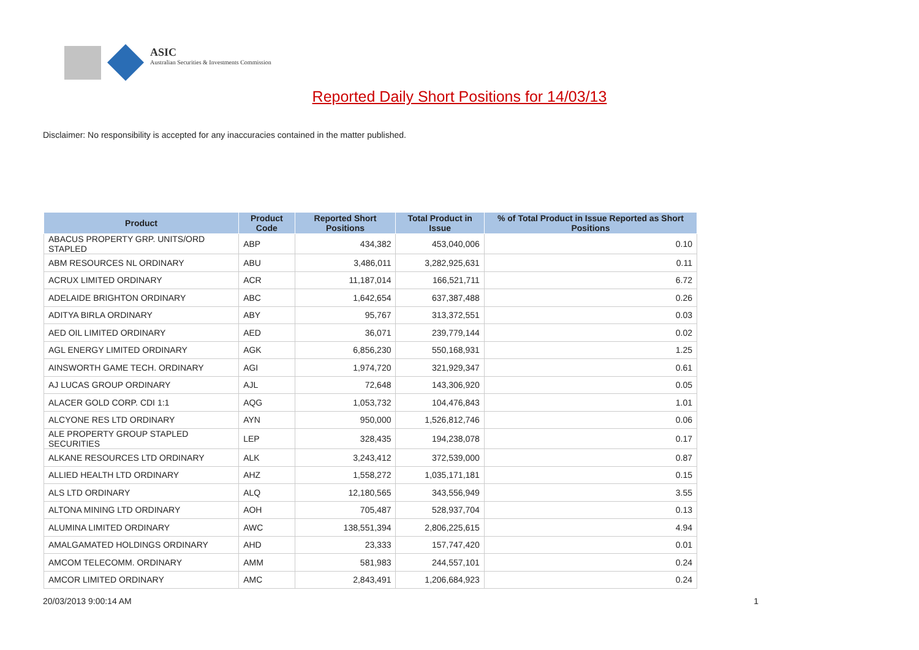ASIC
Australian Securities & Investments Commission
Reported Daily Short Positions for 14/03/13
Disclaimer: No responsibility is accepted for any inaccuracies contained in the matter published.
| Product | Product Code | Reported Short Positions | Total Product in Issue | % of Total Product in Issue Reported as Short Positions |
| --- | --- | --- | --- | --- |
| ABACUS PROPERTY GRP. UNITS/ORD STAPLED | ABP | 434,382 | 453,040,006 | 0.10 |
| ABM RESOURCES NL ORDINARY | ABU | 3,486,011 | 3,282,925,631 | 0.11 |
| ACRUX LIMITED ORDINARY | ACR | 11,187,014 | 166,521,711 | 6.72 |
| ADELAIDE BRIGHTON ORDINARY | ABC | 1,642,654 | 637,387,488 | 0.26 |
| ADITYA BIRLA ORDINARY | ABY | 95,767 | 313,372,551 | 0.03 |
| AED OIL LIMITED ORDINARY | AED | 36,071 | 239,779,144 | 0.02 |
| AGL ENERGY LIMITED ORDINARY | AGK | 6,856,230 | 550,168,931 | 1.25 |
| AINSWORTH GAME TECH. ORDINARY | AGI | 1,974,720 | 321,929,347 | 0.61 |
| AJ LUCAS GROUP ORDINARY | AJL | 72,648 | 143,306,920 | 0.05 |
| ALACER GOLD CORP. CDI 1:1 | AQG | 1,053,732 | 104,476,843 | 1.01 |
| ALCYONE RES LTD ORDINARY | AYN | 950,000 | 1,526,812,746 | 0.06 |
| ALE PROPERTY GROUP STAPLED SECURITIES | LEP | 328,435 | 194,238,078 | 0.17 |
| ALKANE RESOURCES LTD ORDINARY | ALK | 3,243,412 | 372,539,000 | 0.87 |
| ALLIED HEALTH LTD ORDINARY | AHZ | 1,558,272 | 1,035,171,181 | 0.15 |
| ALS LTD ORDINARY | ALQ | 12,180,565 | 343,556,949 | 3.55 |
| ALTONA MINING LTD ORDINARY | AOH | 705,487 | 528,937,704 | 0.13 |
| ALUMINA LIMITED ORDINARY | AWC | 138,551,394 | 2,806,225,615 | 4.94 |
| AMALGAMATED HOLDINGS ORDINARY | AHD | 23,333 | 157,747,420 | 0.01 |
| AMCOM TELECOMM. ORDINARY | AMM | 581,983 | 244,557,101 | 0.24 |
| AMCOR LIMITED ORDINARY | AMC | 2,843,491 | 1,206,684,923 | 0.24 |
20/03/2013 9:00:14 AM 1